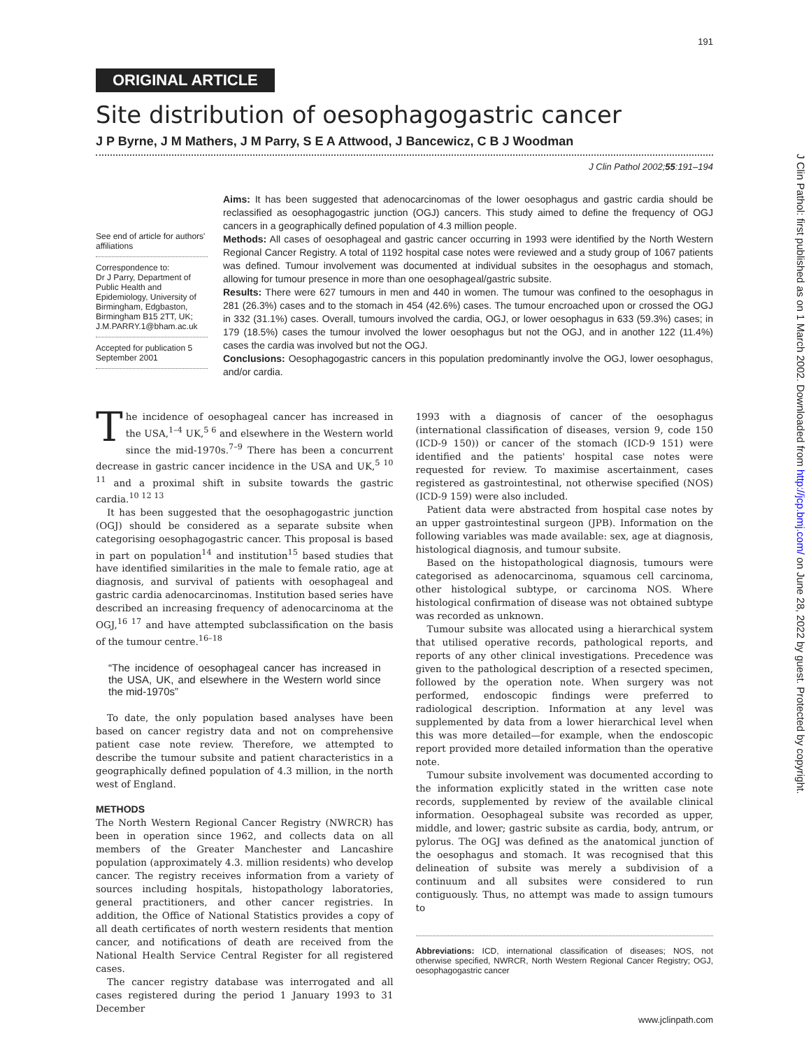191
J Clin Pathol: first published as on 1 March 2002. Downloaded from http://jcp.bmj.com/ on June 28, 2022 by guest. Protected by copyright.
ORIGINAL ARTICLE
Site distribution of oesophagogastric cancer
J P Byrne, J M Mathers, J M Parry, S E A Attwood, J Bancewicz, C B J Woodman
J Clin Pathol 2002;55:191–194
See end of article for authors' affiliations
Correspondence to:
Dr J Parry, Department of Public Health and Epidemiology, University of Birmingham, Edgbaston, Birmingham B15 2TT, UK; J.M.PARRY.1@bham.ac.uk
Accepted for publication 5 September 2001
Aims: It has been suggested that adenocarcinomas of the lower oesophagus and gastric cardia should be reclassified as oesophagogastric junction (OGJ) cancers. This study aimed to define the frequency of OGJ cancers in a geographically defined population of 4.3 million people.
Methods: All cases of oesophageal and gastric cancer occurring in 1993 were identified by the North Western Regional Cancer Registry. A total of 1192 hospital case notes were reviewed and a study group of 1067 patients was defined. Tumour involvement was documented at individual subsites in the oesophagus and stomach, allowing for tumour presence in more than one oesophageal/gastric subsite.
Results: There were 627 tumours in men and 440 in women. The tumour was confined to the oesophagus in 281 (26.3%) cases and to the stomach in 454 (42.6%) cases. The tumour encroached upon or crossed the OGJ in 332 (31.1%) cases. Overall, tumours involved the cardia, OGJ, or lower oesophagus in 633 (59.3%) cases; in 179 (18.5%) cases the tumour involved the lower oesophagus but not the OGJ, and in another 122 (11.4%) cases the cardia was involved but not the OGJ.
Conclusions: Oesophagogastric cancers in this population predominantly involve the OGJ, lower oesophagus, and/or cardia.
The incidence of oesophageal cancer has increased in the USA,<sup>1–4</sup> UK,<sup>5 6</sup> and elsewhere in the Western world since the mid-1970s.<sup>7–9</sup> There has been a concurrent decrease in gastric cancer incidence in the USA and UK,<sup>5 10 11</sup> and a proximal shift in subsite towards the gastric cardia.<sup>10 12 13</sup>
It has been suggested that the oesophagogastric junction (OGJ) should be considered as a separate subsite when categorising oesophagogastric cancer. This proposal is based in part on population<sup>14</sup> and institution<sup>15</sup> based studies that have identified similarities in the male to female ratio, age at diagnosis, and survival of patients with oesophageal and gastric cardia adenocarcinomas. Institution based series have described an increasing frequency of adenocarcinoma at the OGJ,<sup>16 17</sup> and have attempted subclassification on the basis of the tumour centre.<sup>16–18</sup>
“The incidence of oesophageal cancer has increased in the USA, UK, and elsewhere in the Western world since the mid-1970s”
To date, the only population based analyses have been based on cancer registry data and not on comprehensive patient case note review. Therefore, we attempted to describe the tumour subsite and patient characteristics in a geographically defined population of 4.3 million, in the north west of England.
METHODS
The North Western Regional Cancer Registry (NWRCR) has been in operation since 1962, and collects data on all members of the Greater Manchester and Lancashire population (approximately 4.3. million residents) who develop cancer. The registry receives information from a variety of sources including hospitals, histopathology laboratories, general practitioners, and other cancer registries. In addition, the Office of National Statistics provides a copy of all death certificates of north western residents that mention cancer, and notifications of death are received from the National Health Service Central Register for all registered cases.
The cancer registry database was interrogated and all cases registered during the period 1 January 1993 to 31 December
1993 with a diagnosis of cancer of the oesophagus (international classification of diseases, version 9, code 150 (ICD-9 150)) or cancer of the stomach (ICD-9 151) were identified and the patients' hospital case notes were requested for review. To maximise ascertainment, cases registered as gastrointestinal, not otherwise specified (NOS) (ICD-9 159) were also included.
Patient data were abstracted from hospital case notes by an upper gastrointestinal surgeon (JPB). Information on the following variables was made available: sex, age at diagnosis, histological diagnosis, and tumour subsite.
Based on the histopathological diagnosis, tumours were categorised as adenocarcinoma, squamous cell carcinoma, other histological subtype, or carcinoma NOS. Where histological confirmation of disease was not obtained subtype was recorded as unknown.
Tumour subsite was allocated using a hierarchical system that utilised operative records, pathological reports, and reports of any other clinical investigations. Precedence was given to the pathological description of a resected specimen, followed by the operation note. When surgery was not performed, endoscopic findings were preferred to radiological description. Information at any level was supplemented by data from a lower hierarchical level when this was more detailed—for example, when the endoscopic report provided more detailed information than the operative note.
Tumour subsite involvement was documented according to the information explicitly stated in the written case note records, supplemented by review of the available clinical information. Oesophageal subsite was recorded as upper, middle, and lower; gastric subsite as cardia, body, antrum, or pylorus. The OGJ was defined as the anatomical junction of the oesophagus and stomach. It was recognised that this delineation of subsite was merely a subdivision of a continuum and all subsites were considered to run contiguously. Thus, no attempt was made to assign tumours to
Abbreviations: ICD, international classification of diseases; NOS, not otherwise specified, NWRCR, North Western Regional Cancer Registry; OGJ, oesophagogastric cancer
www.jclinpath.com